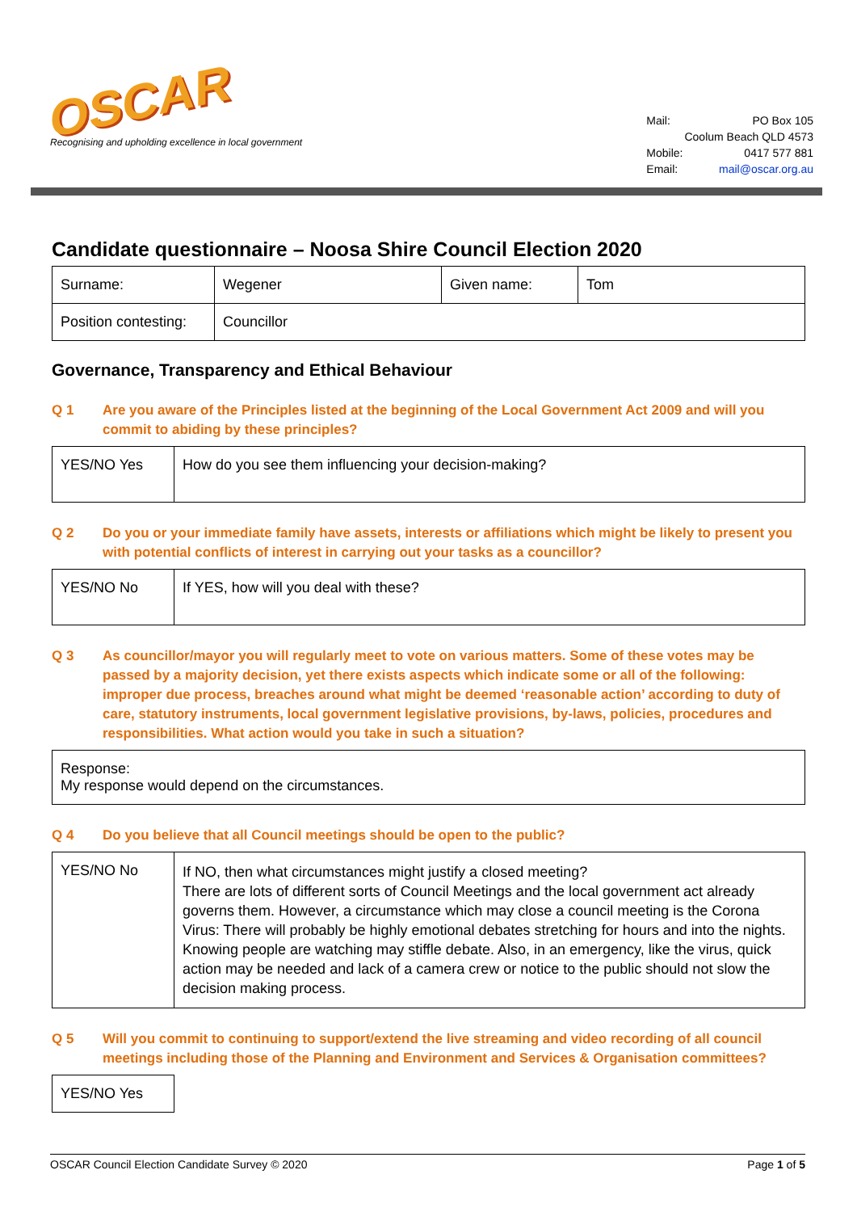OSCAR
Recognising and upholding excellence in local government
| Mail: | PO Box 105 |
| | Coolum Beach QLD 4573 |
| Mobile: | 0417 577 881 |
| Email: | mail@oscar.org.au |
Candidate questionnaire – Noosa Shire Council Election 2020
| Surname: | Wegener | Given name: | Tom |
| Position contesting: | Councillor | | |
Governance, Transparency and Ethical Behaviour
Q 1 Are you aware of the Principles listed at the beginning of the Local Government Act 2009 and will you commit to abiding by these principles?
| YES/NO Yes | How do you see them influencing your decision-making? |
Q 2 Do you or your immediate family have assets, interests or affiliations which might be likely to present you with potential conflicts of interest in carrying out your tasks as a councillor?
| YES/NO No | If YES, how will you deal with these? |
Q 3 As councillor/mayor you will regularly meet to vote on various matters. Some of these votes may be passed by a majority decision, yet there exists aspects which indicate some or all of the following: improper due process, breaches around what might be deemed ‘reasonable action’ according to duty of care, statutory instruments, local government legislative provisions, by-laws, policies, procedures and responsibilities. What action would you take in such a situation?
| Response: My response would depend on the circumstances. |
Q 4 Do you believe that all Council meetings should be open to the public?
| YES/NO No | If NO, then what circumstances might justify a closed meeting? There are lots of different sorts of Council Meetings and the local government act already governs them. However, a circumstance which may close a council meeting is the Corona Virus: There will probably be highly emotional debates stretching for hours and into the nights. Knowing people are watching may stiffle debate. Also, in an emergency, like the virus, quick action may be needed and lack of a camera crew or notice to the public should not slow the decision making process. |
Q 5 Will you commit to continuing to support/extend the live streaming and video recording of all council meetings including those of the Planning and Environment and Services & Organisation committees?
| YES/NO Yes |
OSCAR Council Election Candidate Survey © 2020 Page 1 of 5